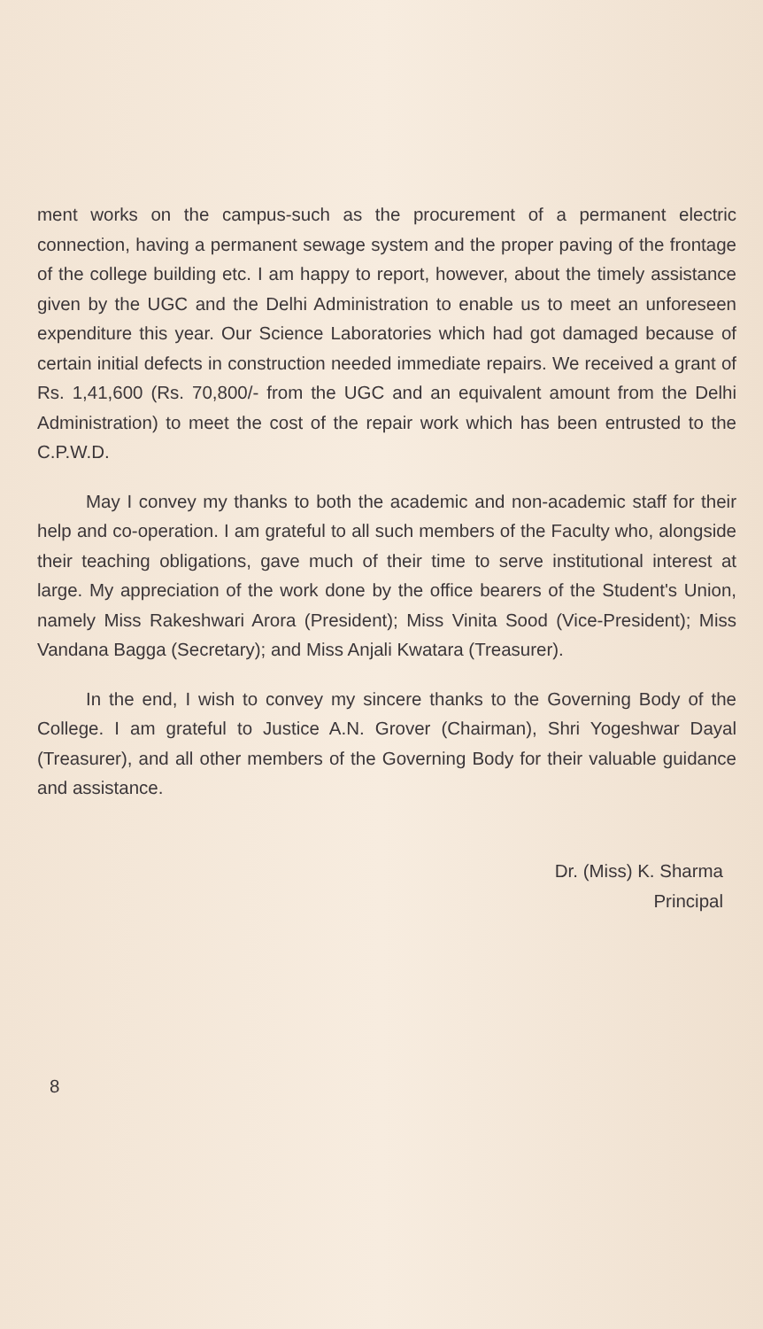ment works on the campus-such as the procurement of a permanent electric connection, having a permanent sewage system and the proper paving of the frontage of the college building etc. I am happy to report, however, about the timely assistance given by the UGC and the Delhi Administration to enable us to meet an unforeseen expenditure this year. Our Science Laboratories which had got damaged because of certain initial defects in construction needed immediate repairs. We received a grant of Rs. 1,41,600 (Rs. 70,800/- from the UGC and an equivalent amount from the Delhi Administration) to meet the cost of the repair work which has been entrusted to the C.P.W.D.
May I convey my thanks to both the academic and non-academic staff for their help and co-operation. I am grateful to all such members of the Faculty who, alongside their teaching obligations, gave much of their time to serve institutional interest at large. My appreciation of the work done by the office bearers of the Student's Union, namely Miss Rakeshwari Arora (President); Miss Vinita Sood (Vice-President); Miss Vandana Bagga (Secretary); and Miss Anjali Kwatara (Treasurer).
In the end, I wish to convey my sincere thanks to the Governing Body of the College. I am grateful to Justice A.N. Grover (Chairman), Shri Yogeshwar Dayal (Treasurer), and all other members of the Governing Body for their valuable guidance and assistance.
Dr. (Miss) K. Sharma
Principal
8